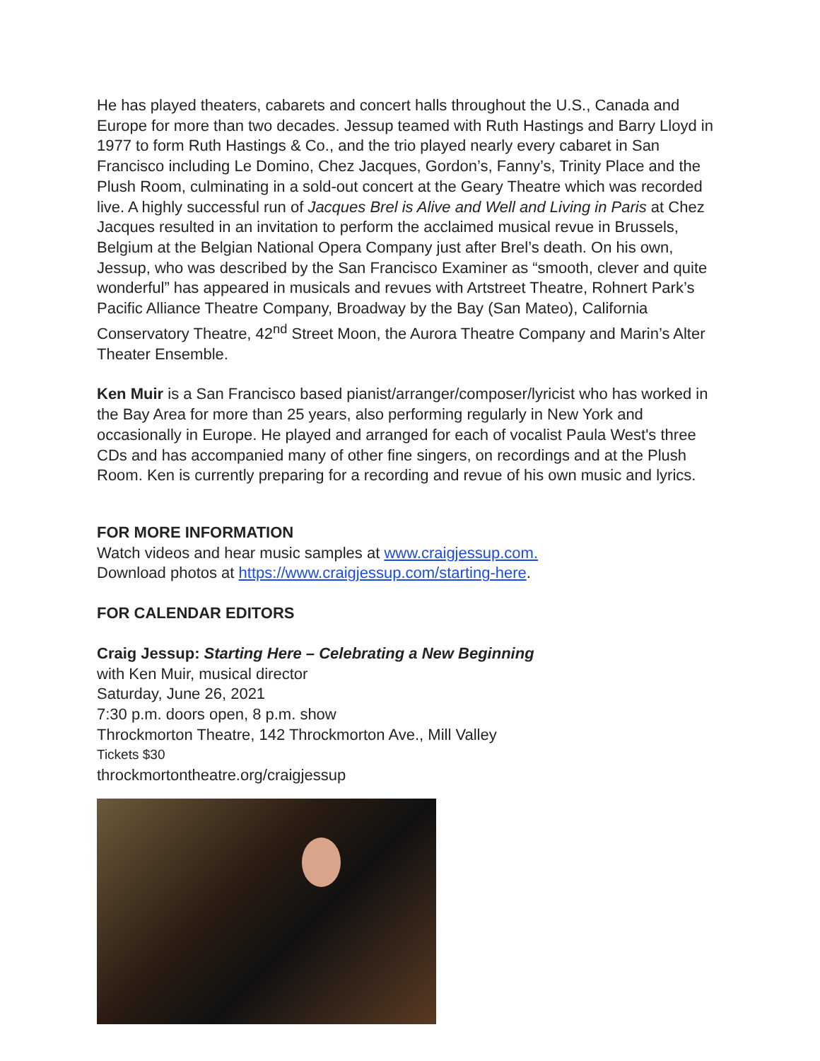He has played theaters, cabarets and concert halls throughout the U.S., Canada and Europe for more than two decades. Jessup teamed with Ruth Hastings and Barry Lloyd in 1977 to form Ruth Hastings & Co., and the trio played nearly every cabaret in San Francisco including Le Domino, Chez Jacques, Gordon’s, Fanny’s, Trinity Place and the Plush Room, culminating in a sold-out concert at the Geary Theatre which was recorded live. A highly successful run of Jacques Brel is Alive and Well and Living in Paris at Chez Jacques resulted in an invitation to perform the acclaimed musical revue in Brussels, Belgium at the Belgian National Opera Company just after Brel’s death. On his own, Jessup, who was described by the San Francisco Examiner as “smooth, clever and quite wonderful” has appeared in musicals and revues with Artstreet Theatre, Rohnert Park’s Pacific Alliance Theatre Company, Broadway by the Bay (San Mateo), California Conservatory Theatre, 42<sup>nd</sup> Street Moon, the Aurora Theatre Company and Marin’s Alter Theater Ensemble.
Ken Muir is a San Francisco based pianist/arranger/composer/lyricist who has worked in the Bay Area for more than 25 years, also performing regularly in New York and occasionally in Europe. He played and arranged for each of vocalist Paula West's three CDs and has accompanied many of other fine singers, on recordings and at the Plush Room. Ken is currently preparing for a recording and revue of his own music and lyrics.
FOR MORE INFORMATION
Watch videos and hear music samples at www.craigjessup.com.
Download photos at https://www.craigjessup.com/starting-here.
FOR CALENDAR EDITORS
Craig Jessup: Starting Here – Celebrating a New Beginning
with Ken Muir, musical director
Saturday, June 26, 2021
7:30 p.m. doors open, 8 p.m. show
Throckmorton Theatre, 142 Throckmorton Ave., Mill Valley
Tickets $30
throckmortontheatre.org/craigjessup